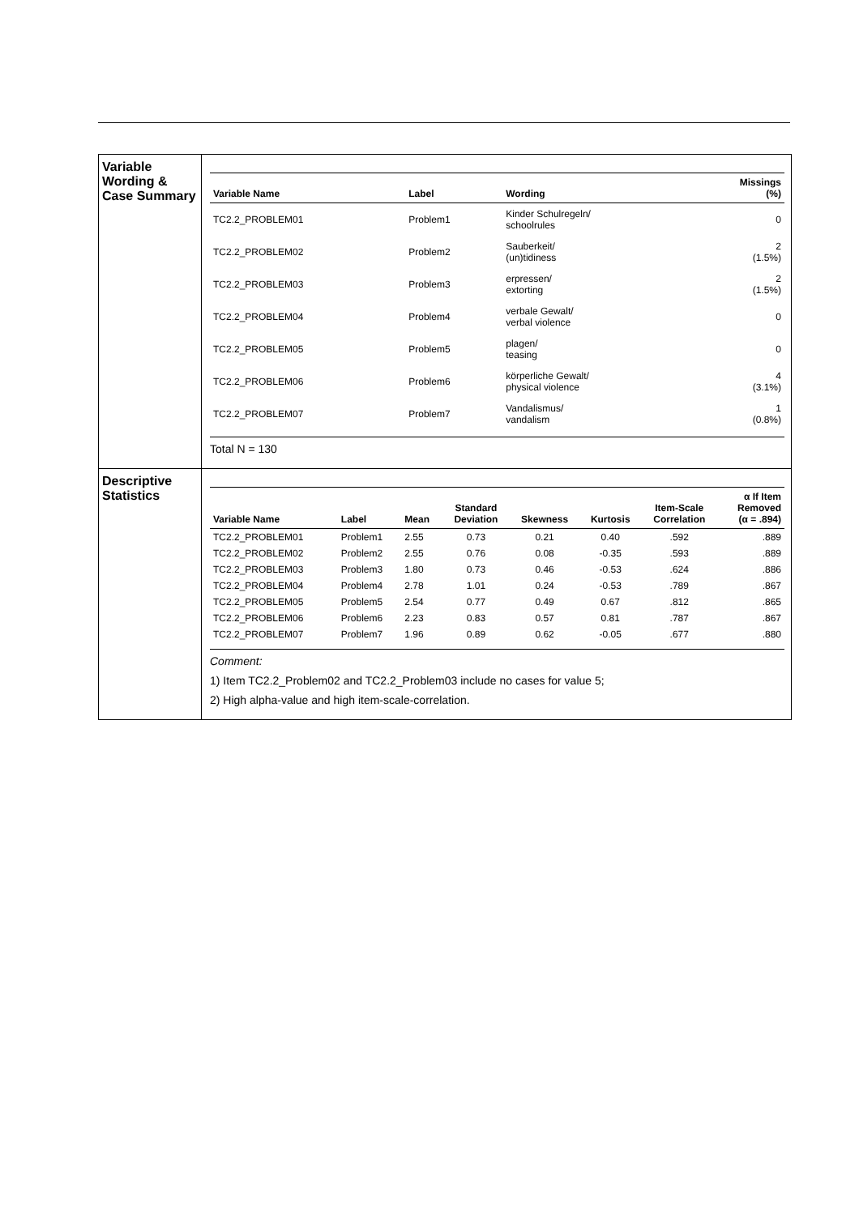Variable
Wording & Case Summary
| Variable Name | Label | Wording | Missings (%) |
| --- | --- | --- | --- |
| TC2.2_PROBLEM01 | Problem1 | Kinder Schulregeln/ schoolrules | 0 |
| TC2.2_PROBLEM02 | Problem2 | Sauberkeit/ (un)tidiness | 2 (1.5%) |
| TC2.2_PROBLEM03 | Problem3 | erpressen/ extorting | 2 (1.5%) |
| TC2.2_PROBLEM04 | Problem4 | verbale Gewalt/ verbal violence | 0 |
| TC2.2_PROBLEM05 | Problem5 | plagen/ teasing | 0 |
| TC2.2_PROBLEM06 | Problem6 | körperliche Gewalt/ physical violence | 4 (3.1%) |
| TC2.2_PROBLEM07 | Problem7 | Vandalismus/ vandalism | 1 (0.8%) |
Total N = 130
Descriptive Statistics
| Variable Name | Label | Mean | Standard Deviation | Skewness | Kurtosis | Item-Scale Correlation | α If Item Removed (α = .894) |
| --- | --- | --- | --- | --- | --- | --- | --- |
| TC2.2_PROBLEM01 | Problem1 | 2.55 | 0.73 | 0.21 | 0.40 | .592 | .889 |
| TC2.2_PROBLEM02 | Problem2 | 2.55 | 0.76 | 0.08 | -0.35 | .593 | .889 |
| TC2.2_PROBLEM03 | Problem3 | 1.80 | 0.73 | 0.46 | -0.53 | .624 | .886 |
| TC2.2_PROBLEM04 | Problem4 | 2.78 | 1.01 | 0.24 | -0.53 | .789 | .867 |
| TC2.2_PROBLEM05 | Problem5 | 2.54 | 0.77 | 0.49 | 0.67 | .812 | .865 |
| TC2.2_PROBLEM06 | Problem6 | 2.23 | 0.83 | 0.57 | 0.81 | .787 | .867 |
| TC2.2_PROBLEM07 | Problem7 | 1.96 | 0.89 | 0.62 | -0.05 | .677 | .880 |
Comment:
1) Item TC2.2_Problem02 and TC2.2_Problem03 include no cases for value 5;
2) High alpha-value and high item-scale-correlation.